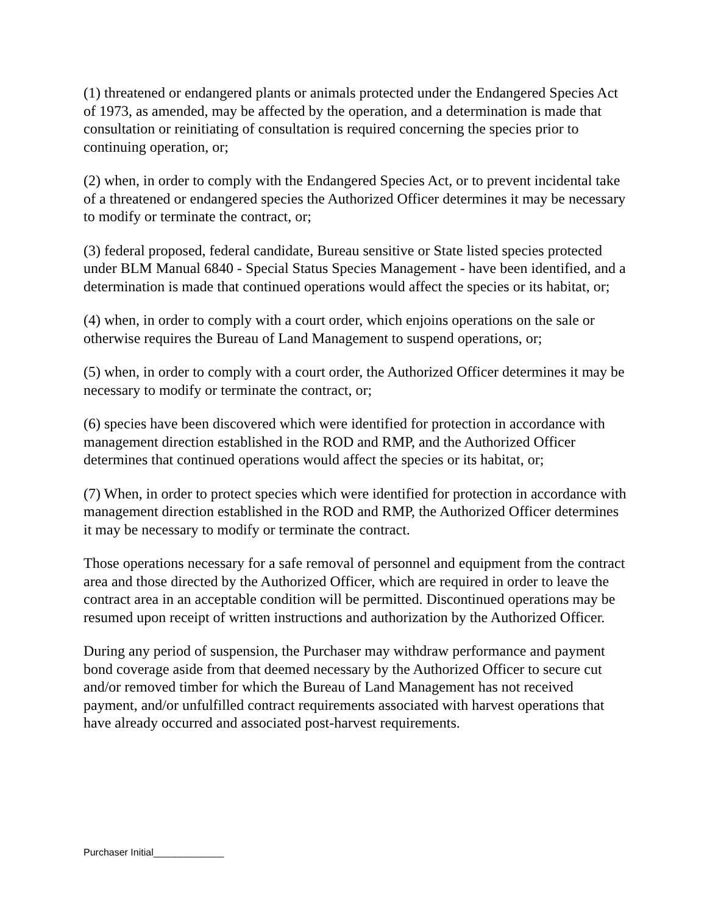(1) threatened or endangered plants or animals protected under the Endangered Species Act of 1973, as amended, may be affected by the operation, and a determination is made that consultation or reinitiating of consultation is required concerning the species prior to continuing operation, or;
(2) when, in order to comply with the Endangered Species Act, or to prevent incidental take of a threatened or endangered species the Authorized Officer determines it may be necessary to modify or terminate the contract, or;
(3) federal proposed, federal candidate, Bureau sensitive or State listed species protected under BLM Manual 6840 - Special Status Species Management - have been identified, and a determination is made that continued operations would affect the species or its habitat, or;
(4) when, in order to comply with a court order, which enjoins operations on the sale or otherwise requires the Bureau of Land Management to suspend operations, or;
(5) when, in order to comply with a court order, the Authorized Officer determines it may be necessary to modify or terminate the contract, or;
(6) species have been discovered which were identified for protection in accordance with management direction established in the ROD and RMP, and the Authorized Officer determines that continued operations would affect the species or its habitat, or;
(7) When, in order to protect species which were identified for protection in accordance with management direction established in the ROD and RMP, the Authorized Officer determines it may be necessary to modify or terminate the contract.
Those operations necessary for a safe removal of personnel and equipment from the contract area and those directed by the Authorized Officer, which are required in order to leave the contract area in an acceptable condition will be permitted. Discontinued operations may be resumed upon receipt of written instructions and authorization by the Authorized Officer.
During any period of suspension, the Purchaser may withdraw performance and payment bond coverage aside from that deemed necessary by the Authorized Officer to secure cut and/or removed timber for which the Bureau of Land Management has not received payment, and/or unfulfilled contract requirements associated with harvest operations that have already occurred and associated post-harvest requirements.
Purchaser Initial_____________